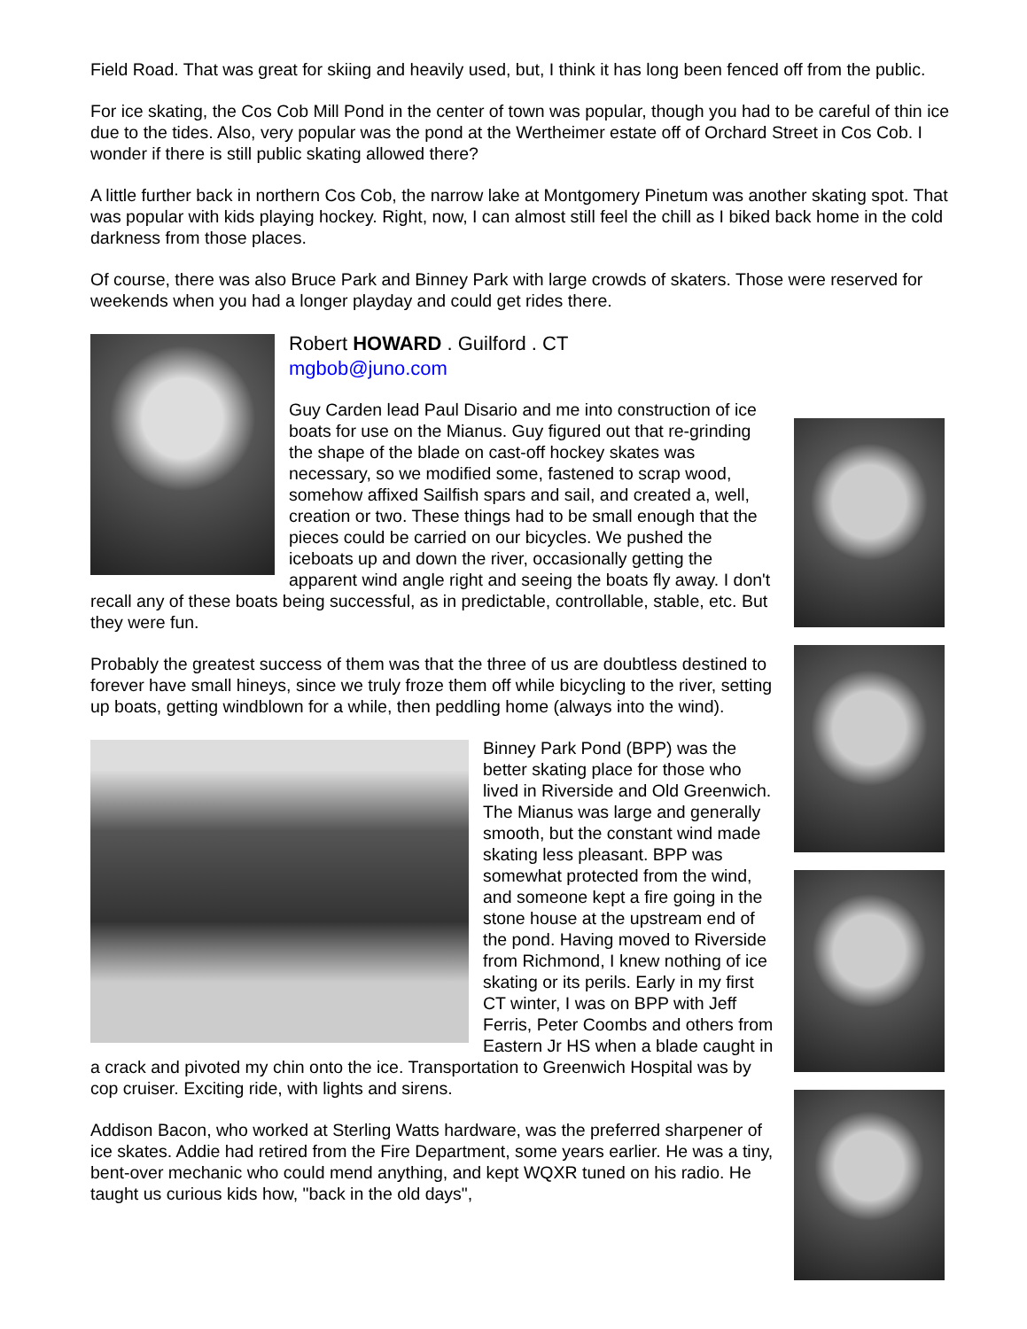Field Road. That was great for skiing and heavily used, but, I think it has long been fenced off from the public.
For ice skating, the Cos Cob Mill Pond in the center of town was popular, though you had to be careful of thin ice due to the tides. Also, very popular was the pond at the Wertheimer estate off of Orchard Street in Cos Cob. I wonder if there is still public skating allowed there?
A little further back in northern Cos Cob, the narrow lake at Montgomery Pinetum was another skating spot. That was popular with kids playing hockey. Right, now, I can almost still feel the chill as I biked back home in the cold darkness from those places.
Of course, there was also Bruce Park and Binney Park with large crowds of skaters. Those were reserved for weekends when you had a longer playday and could get rides there.
Robert HOWARD . Guilford . CT
mgbob@juno.com
Guy Carden lead Paul Disario and me into construction of ice boats for use on the Mianus. Guy figured out that re-grinding the shape of the blade on cast-off hockey skates was necessary, so we modified some, fastened to scrap wood, somehow affixed Sailfish spars and sail, and created a, well, creation or two. These things had to be small enough that the pieces could be carried on our bicycles. We pushed the iceboats up and down the river, occasionally getting the apparent wind angle right and seeing the boats fly away. I don't recall any of these boats being successful, as in predictable, controllable, stable, etc. But they were fun.
Probably the greatest success of them was that the three of us are doubtless destined to forever have small hineys, since we truly froze them off while bicycling to the river, setting up boats, getting windblown for a while, then peddling home (always into the wind).
Binney Park Pond (BPP) was the better skating place for those who lived in Riverside and Old Greenwich. The Mianus was large and generally smooth, but the constant wind made skating less pleasant. BPP was somewhat protected from the wind, and someone kept a fire going in the stone house at the upstream end of the pond. Having moved to Riverside from Richmond, I knew nothing of ice skating or its perils. Early in my first CT winter, I was on BPP with Jeff Ferris, Peter Coombs and others from Eastern Jr HS when a blade caught in a crack and pivoted my chin onto the ice. Transportation to Greenwich Hospital was by cop cruiser. Exciting ride, with lights and sirens.
Addison Bacon, who worked at Sterling Watts hardware, was the preferred sharpener of ice skates. Addie had retired from the Fire Department, some years earlier. He was a tiny, bent-over mechanic who could mend anything, and kept WQXR tuned on his radio. He taught us curious kids how, "back in the old days",